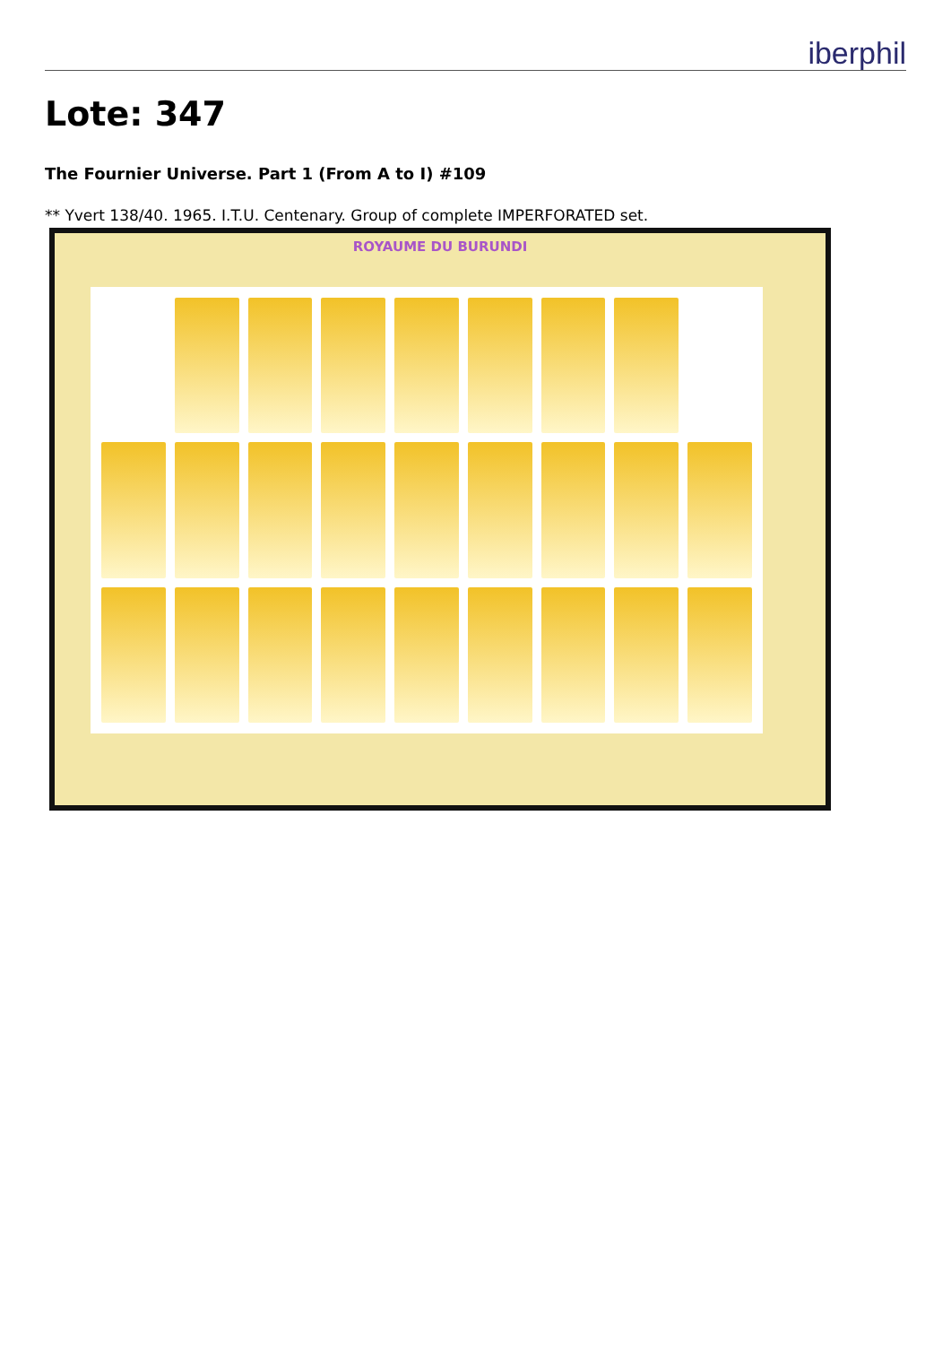iberphil
Lote: 347
The Fournier Universe. Part 1 (From A to I) #109
** Yvert 138/40. 1965. I.T.U. Centenary. Group of complete IMPERFORATED set.
ROYAUME DU BURUNDI